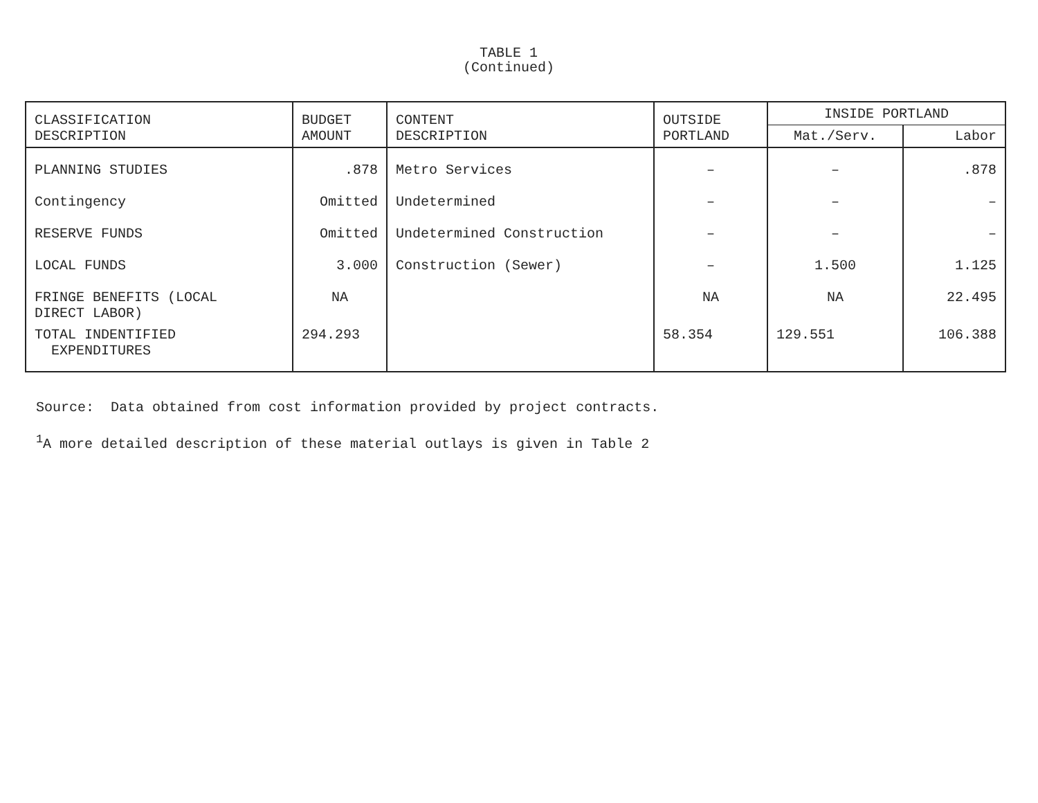TABLE 1
(Continued)
| CLASSIFICATION DESCRIPTION | BUDGET AMOUNT | CONTENT DESCRIPTION | OUTSIDE PORTLAND | INSIDE PORTLAND | |
| --- | --- | --- | --- | --- | --- |
| | | | | Mat./Serv. | Labor |
| PLANNING STUDIES | .878 | Metro Services | – | – | .878 |
| Contingency | Omitted | Undetermined | – | – | – |
| RESERVE FUNDS | Omitted | Undetermined Construction | – | – | – |
| LOCAL FUNDS | 3.000 | Construction (Sewer) | – | 1.500 | 1.125 |
| FRINGE BENEFITS (LOCAL DIRECT LABOR) | NA | | NA | NA | 22.495 |
| TOTAL INDENTIFIED EXPENDITURES | 294.293 | | 58.354 | 129.551 | 106.388 |
Source: Data obtained from cost information provided by project contracts.
<sup>1</sup> A more detailed description of these material outlays is given in Table 2